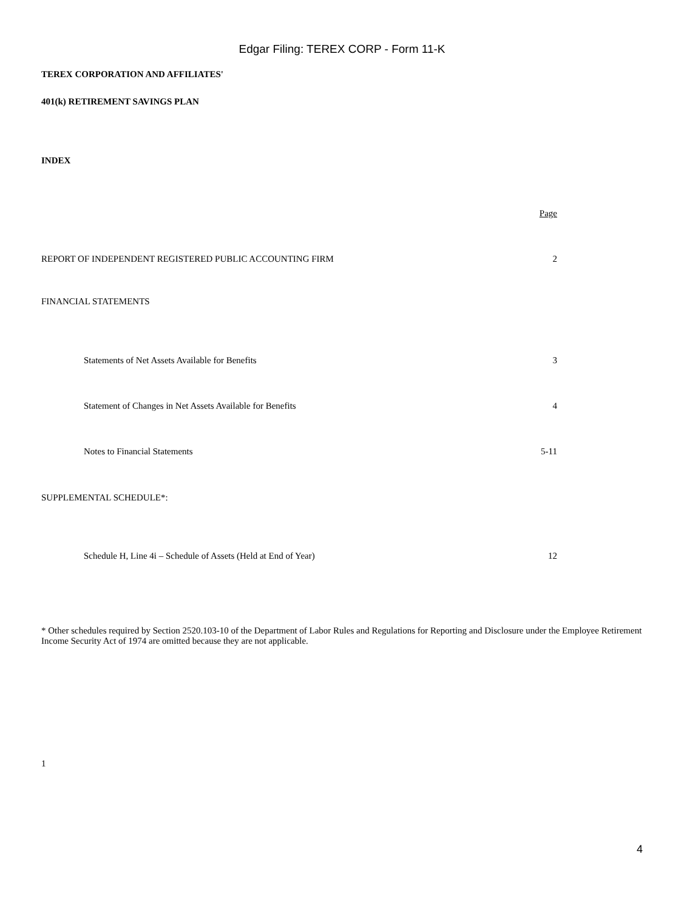Edgar Filing: TEREX CORP - Form 11-K
TEREX CORPORATION AND AFFILIATES'
401(k) RETIREMENT SAVINGS PLAN
INDEX
| | Page |
| REPORT OF INDEPENDENT REGISTERED PUBLIC ACCOUNTING FIRM | 2 |
| FINANCIAL STATEMENTS | |
| Statements of Net Assets Available for Benefits | 3 |
| Statement of Changes in Net Assets Available for Benefits | 4 |
| Notes to Financial Statements | 5-11 |
| SUPPLEMENTAL SCHEDULE*: | |
| Schedule H, Line 4i – Schedule of Assets (Held at End of Year) | 12 |
* Other schedules required by Section 2520.103-10 of the Department of Labor Rules and Regulations for Reporting and Disclosure under the Employee Retirement Income Security Act of 1974 are omitted because they are not applicable.
1
4